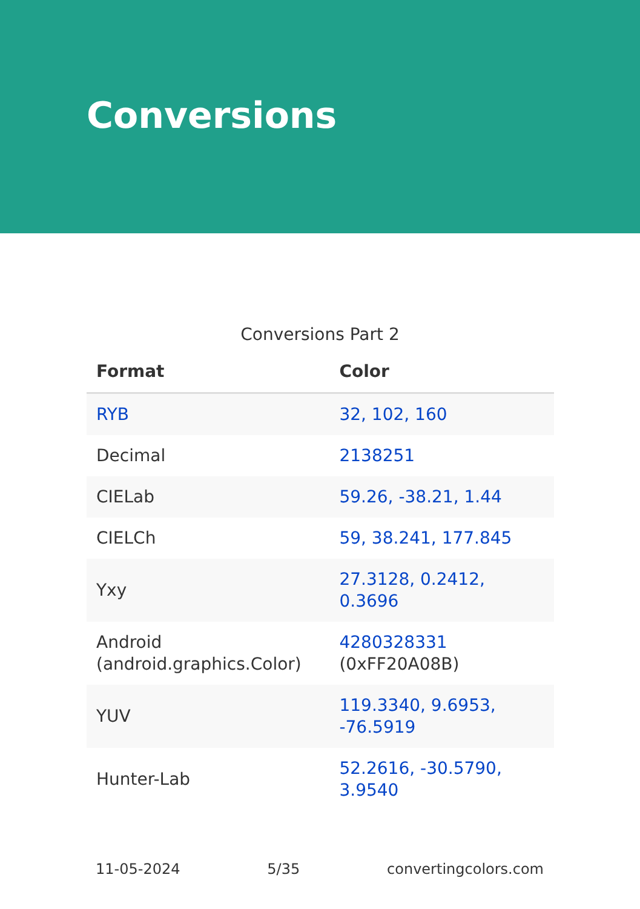Conversions
Conversions Part 2
| Format | Color |
| --- | --- |
| RYB | 32, 102, 160 |
| Decimal | 2138251 |
| CIELab | 59.26, -38.21, 1.44 |
| CIELCh | 59, 38.241, 177.845 |
| Yxy | 27.3128, 0.2412, 0.3696 |
| Android (android.graphics.Color) | 4280328331 (0xFF20A08B) |
| YUV | 119.3340, 9.6953, -76.5919 |
| Hunter-Lab | 52.2616, -30.5790, 3.9540 |
11-05-2024 5/35 convertingcolors.com